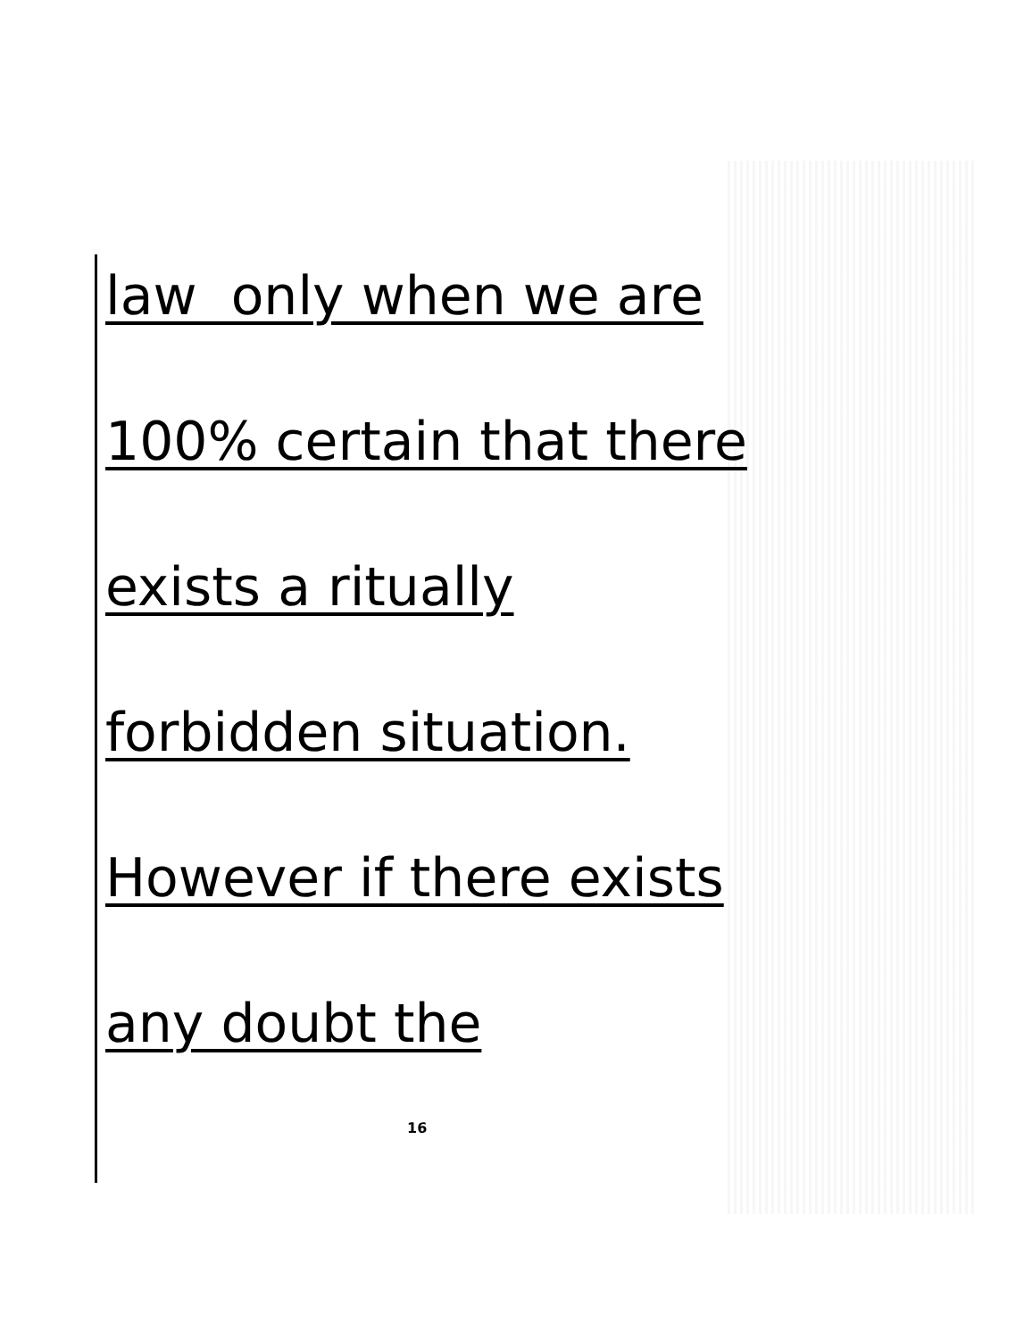law only when we are
100% certain that there
exists a ritually
forbidden situation.
However if there exists
any doubt the
16